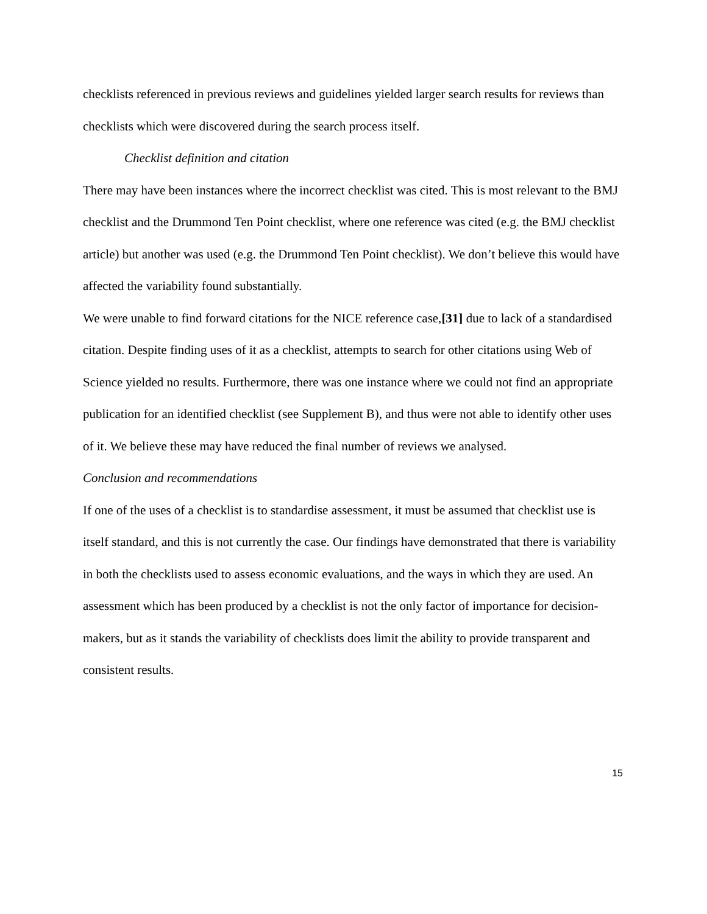checklists referenced in previous reviews and guidelines yielded larger search results for reviews than checklists which were discovered during the search process itself.
Checklist definition and citation
There may have been instances where the incorrect checklist was cited. This is most relevant to the BMJ checklist and the Drummond Ten Point checklist, where one reference was cited (e.g. the BMJ checklist article) but another was used (e.g. the Drummond Ten Point checklist). We don’t believe this would have affected the variability found substantially.
We were unable to find forward citations for the NICE reference case,[31] due to lack of a standardised citation. Despite finding uses of it as a checklist, attempts to search for other citations using Web of Science yielded no results. Furthermore, there was one instance where we could not find an appropriate publication for an identified checklist (see Supplement B), and thus were not able to identify other uses of it. We believe these may have reduced the final number of reviews we analysed.
Conclusion and recommendations
If one of the uses of a checklist is to standardise assessment, it must be assumed that checklist use is itself standard, and this is not currently the case. Our findings have demonstrated that there is variability in both the checklists used to assess economic evaluations, and the ways in which they are used. An assessment which has been produced by a checklist is not the only factor of importance for decision-makers, but as it stands the variability of checklists does limit the ability to provide transparent and consistent results.
15